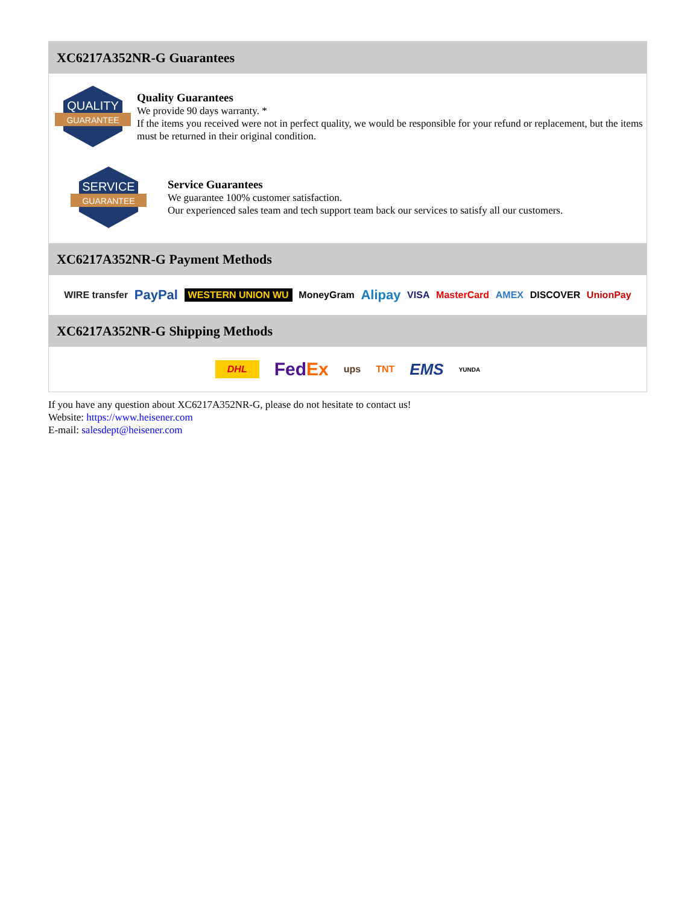XC6217A352NR-G Guarantees
QUALITY
GUARANTEE
Quality Guarantees
We provide 90 days warranty. *
If the items you received were not in perfect quality, we would be responsible for your refund or replacement, but the items must be returned in their original condition.
SERVICE
GUARANTEE
Service Guarantees
We guarantee 100% customer satisfaction.
Our experienced sales team and tech support team back our services to satisfy all our customers.
XC6217A352NR-G Payment Methods
WIRE transfer PayPal WESTERN UNION WU MoneyGram Alipay VISA MasterCard AMEX DISCOVER UnionPay
XC6217A352NR-G Shipping Methods
DHL FedEx ups TNT EMS YUNDA
If you have any question about XC6217A352NR-G, please do not hesitate to contact us!
Website: https://www.heisener.com
E-mail: salesdept@heisener.com